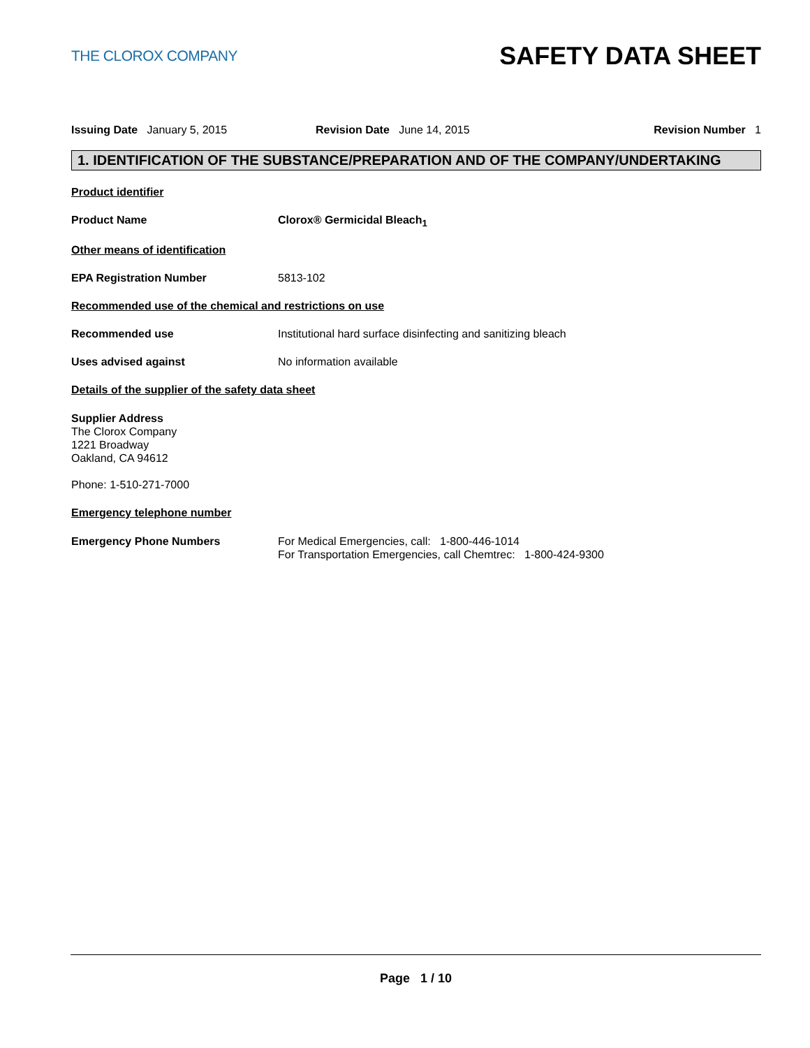THE CLOROX COMPANY
SAFETY DATA SHEET
Issuing Date January 5, 2015 Revision Date June 14, 2015 Revision Number 1
1. IDENTIFICATION OF THE SUBSTANCE/PREPARATION AND OF THE COMPANY/UNDERTAKING
Product identifier
Product Name Clorox® Germicidal Bleach<sub>1</sub>
Other means of identification
EPA Registration Number 5813-102
Recommended use of the chemical and restrictions on use
Recommended use Institutional hard surface disinfecting and sanitizing bleach
Uses advised against No information available
Details of the supplier of the safety data sheet
Supplier Address
The Clorox Company
1221 Broadway
Oakland, CA 94612
Phone: 1-510-271-7000
Emergency telephone number
Emergency Phone Numbers For Medical Emergencies, call: 1-800-446-1014
For Transportation Emergencies, call Chemtrec: 1-800-424-9300
Page 1 / 10